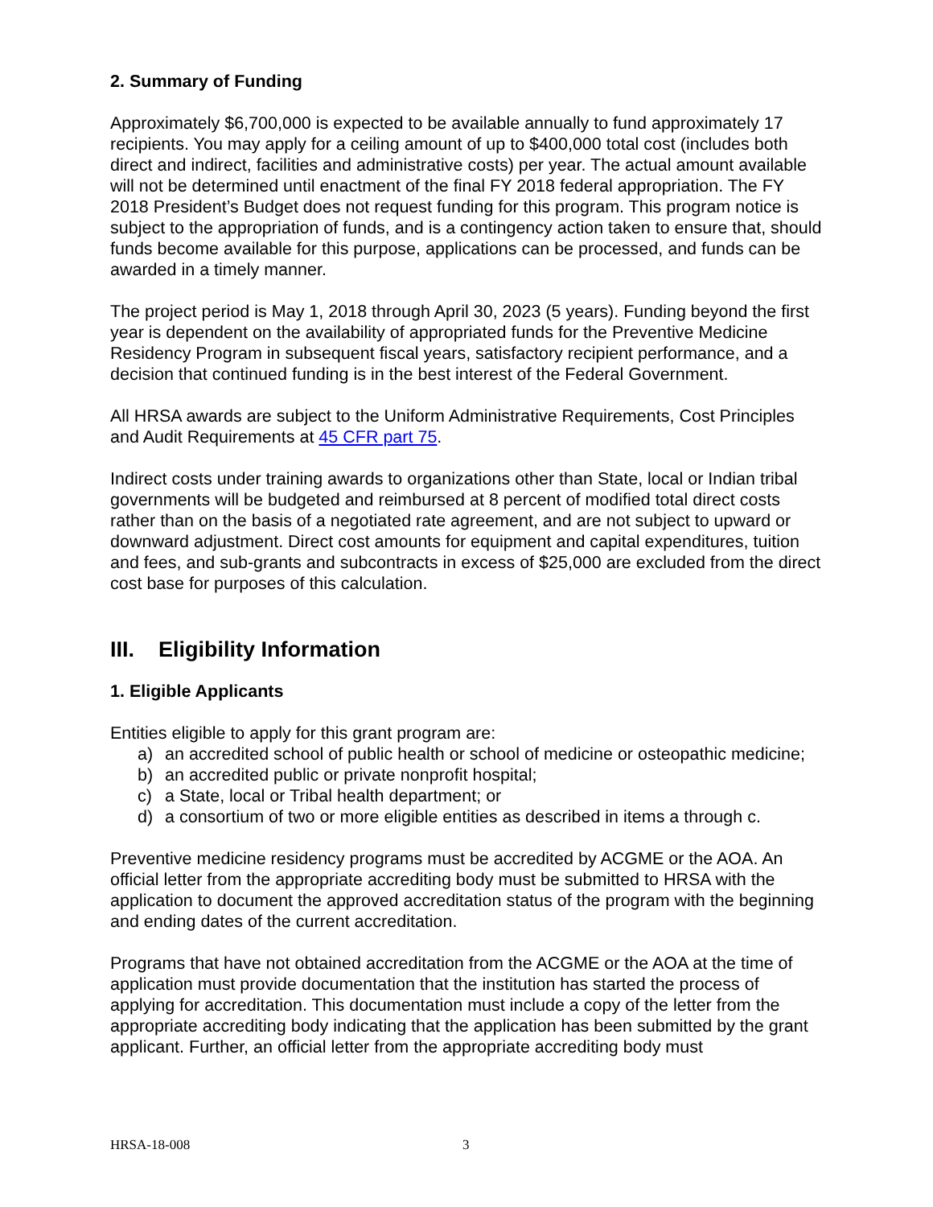2. Summary of Funding
Approximately $6,700,000 is expected to be available annually to fund approximately 17 recipients. You may apply for a ceiling amount of up to $400,000 total cost (includes both direct and indirect, facilities and administrative costs) per year. The actual amount available will not be determined until enactment of the final FY 2018 federal appropriation. The FY 2018 President’s Budget does not request funding for this program. This program notice is subject to the appropriation of funds, and is a contingency action taken to ensure that, should funds become available for this purpose, applications can be processed, and funds can be awarded in a timely manner.
The project period is May 1, 2018 through April 30, 2023 (5 years). Funding beyond the first year is dependent on the availability of appropriated funds for the Preventive Medicine Residency Program in subsequent fiscal years, satisfactory recipient performance, and a decision that continued funding is in the best interest of the Federal Government.
All HRSA awards are subject to the Uniform Administrative Requirements, Cost Principles and Audit Requirements at 45 CFR part 75.
Indirect costs under training awards to organizations other than State, local or Indian tribal governments will be budgeted and reimbursed at 8 percent of modified total direct costs rather than on the basis of a negotiated rate agreement, and are not subject to upward or downward adjustment. Direct cost amounts for equipment and capital expenditures, tuition and fees, and sub-grants and subcontracts in excess of $25,000 are excluded from the direct cost base for purposes of this calculation.
III. Eligibility Information
1. Eligible Applicants
Entities eligible to apply for this grant program are:
a) an accredited school of public health or school of medicine or osteopathic medicine;
b) an accredited public or private nonprofit hospital;
c) a State, local or Tribal health department; or
d) a consortium of two or more eligible entities as described in items a through c.
Preventive medicine residency programs must be accredited by ACGME or the AOA. An official letter from the appropriate accrediting body must be submitted to HRSA with the application to document the approved accreditation status of the program with the beginning and ending dates of the current accreditation.
Programs that have not obtained accreditation from the ACGME or the AOA at the time of application must provide documentation that the institution has started the process of applying for accreditation. This documentation must include a copy of the letter from the appropriate accrediting body indicating that the application has been submitted by the grant applicant. Further, an official letter from the appropriate accrediting body must
HRSA-18-008 3